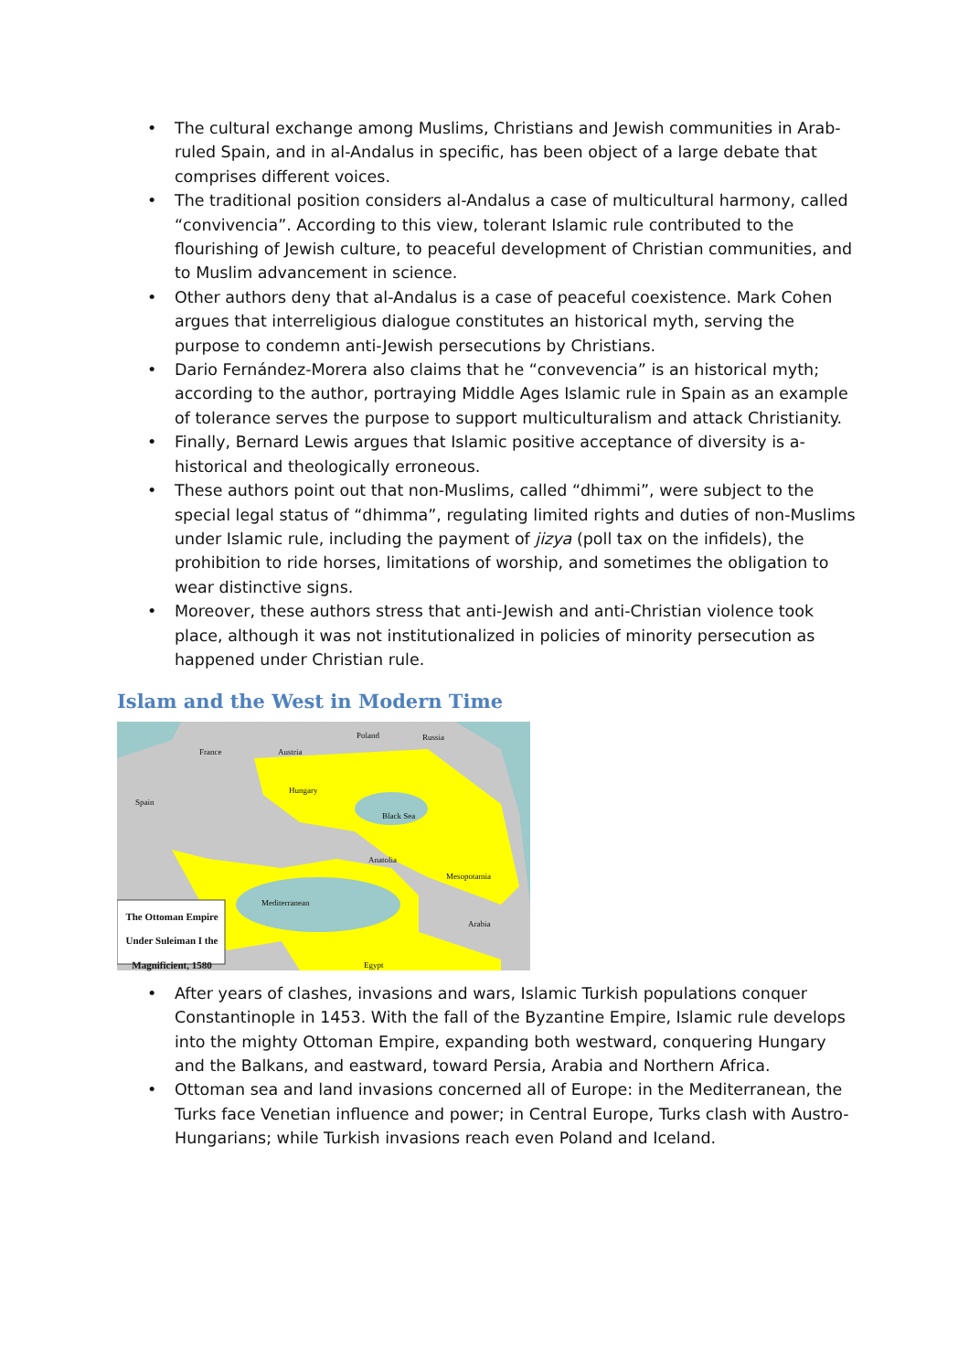• The cultural exchange among Muslims, Christians and Jewish communities in Arab-ruled Spain, and in al-Andalus in specific, has been object of a large debate that comprises different voices.
• The traditional position considers al-Andalus a case of multicultural harmony, called “convivencia”. According to this view, tolerant Islamic rule contributed to the flourishing of Jewish culture, to peaceful development of Christian communities, and to Muslim advancement in science.
• Other authors deny that al-Andalus is a case of peaceful coexistence. Mark Cohen argues that interreligious dialogue constitutes an historical myth, serving the purpose to condemn anti-Jewish persecutions by Christians.
• Dario Fernández-Morera also claims that he “convevencia” is an historical myth; according to the author, portraying Middle Ages Islamic rule in Spain as an example of tolerance serves the purpose to support multiculturalism and attack Christianity.
• Finally, Bernard Lewis argues that Islamic positive acceptance of diversity is a-historical and theologically erroneous.
• These authors point out that non-Muslims, called “dhimmi”, were subject to the special legal status of “dhimma”, regulating limited rights and duties of non-Muslims under Islamic rule, including the payment of jizya (poll tax on the infidels), the prohibition to ride horses, limitations of worship, and sometimes the obligation to wear distinctive signs.
• Moreover, these authors stress that anti-Jewish and anti-Christian violence took place, although it was not institutionalized in policies of minority persecution as happened under Christian rule.
Islam and the West in Modern Time
France Austria
Poland Russia
Spain
Hungary
Black Sea
Anatolia
Mesopotamia
Mediterranean
Arabia
Egypt
The Ottoman Empire Under Suleiman I the Magnificient, 1580
• After years of clashes, invasions and wars, Islamic Turkish populations conquer Constantinople in 1453. With the fall of the Byzantine Empire, Islamic rule develops into the mighty Ottoman Empire, expanding both westward, conquering Hungary and the Balkans, and eastward, toward Persia, Arabia and Northern Africa.
• Ottoman sea and land invasions concerned all of Europe: in the Mediterranean, the Turks face Venetian influence and power; in Central Europe, Turks clash with Austro-Hungarians; while Turkish invasions reach even Poland and Iceland.